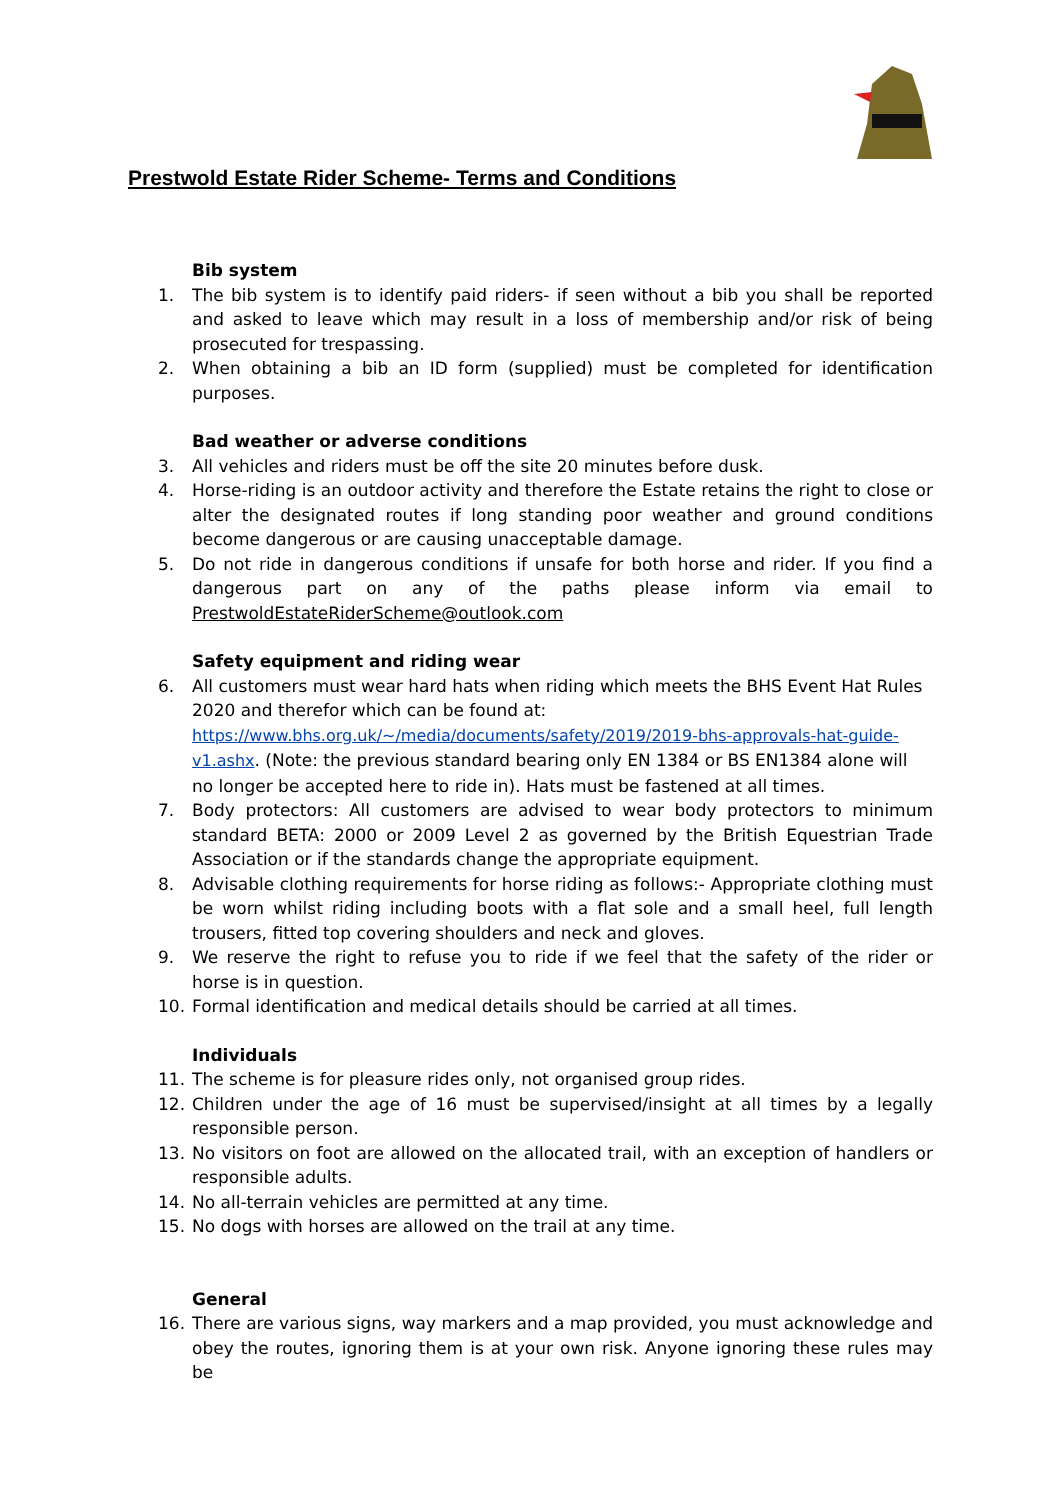Prestwold Estate Rider Scheme- Terms and Conditions
Bib system
1. The bib system is to identify paid riders- if seen without a bib you shall be reported and asked to leave which may result in a loss of membership and/or risk of being prosecuted for trespassing.
2. When obtaining a bib an ID form (supplied) must be completed for identification purposes.
Bad weather or adverse conditions
3. All vehicles and riders must be off the site 20 minutes before dusk.
4. Horse-riding is an outdoor activity and therefore the Estate retains the right to close or alter the designated routes if long standing poor weather and ground conditions become dangerous or are causing unacceptable damage.
5. Do not ride in dangerous conditions if unsafe for both horse and rider. If you find a dangerous part on any of the paths please inform via email to PrestwoldEstateRiderScheme@outlook.com
Safety equipment and riding wear
6. All customers must wear hard hats when riding which meets the BHS Event Hat Rules 2020 and therefor which can be found at: https://www.bhs.org.uk/~/media/documents/safety/2019/2019-bhs-approvals-hat-guide-v1.ashx. (Note: the previous standard bearing only EN 1384 or BS EN1384 alone will no longer be accepted here to ride in). Hats must be fastened at all times.
7. Body protectors: All customers are advised to wear body protectors to minimum standard BETA: 2000 or 2009 Level 2 as governed by the British Equestrian Trade Association or if the standards change the appropriate equipment.
8. Advisable clothing requirements for horse riding as follows:- Appropriate clothing must be worn whilst riding including boots with a flat sole and a small heel, full length trousers, fitted top covering shoulders and neck and gloves.
9. We reserve the right to refuse you to ride if we feel that the safety of the rider or horse is in question.
10. Formal identification and medical details should be carried at all times.
Individuals
11. The scheme is for pleasure rides only, not organised group rides.
12. Children under the age of 16 must be supervised/insight at all times by a legally responsible person.
13. No visitors on foot are allowed on the allocated trail, with an exception of handlers or responsible adults.
14. No all-terrain vehicles are permitted at any time.
15. No dogs with horses are allowed on the trail at any time.
General
16. There are various signs, way markers and a map provided, you must acknowledge and obey the routes, ignoring them is at your own risk. Anyone ignoring these rules may be